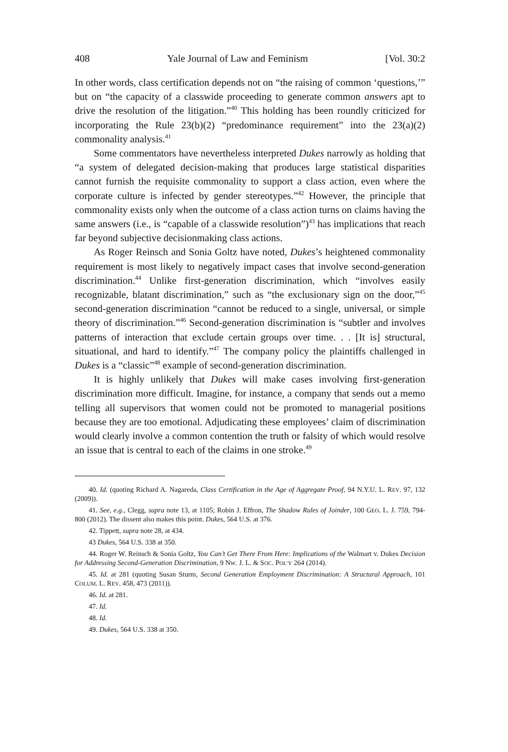408 Yale Journal of Law and Feminism [Vol. 30:2
In other words, class certification depends not on “the raising of common ‘questions,’” but on “the capacity of a classwide proceeding to generate common answers apt to drive the resolution of the litigation.”<sup>40</sup> This holding has been roundly criticized for incorporating the Rule 23(b)(2) “predominance requirement” into the 23(a)(2) commonality analysis.<sup>41</sup>
Some commentators have nevertheless interpreted Dukes narrowly as holding that “a system of delegated decision-making that produces large statistical disparities cannot furnish the requisite commonality to support a class action, even where the corporate culture is infected by gender stereotypes.”<sup>42</sup> However, the principle that commonality exists only when the outcome of a class action turns on claims having the same answers (i.e., is “capable of a classwide resolution”)<sup>43</sup> has implications that reach far beyond subjective decisionmaking class actions.
As Roger Reinsch and Sonia Goltz have noted, Dukes’s heightened commonality requirement is most likely to negatively impact cases that involve second-generation discrimination.<sup>44</sup> Unlike first-generation discrimination, which “involves easily recognizable, blatant discrimination,” such as “the exclusionary sign on the door,”<sup>45</sup> second-generation discrimination “cannot be reduced to a single, universal, or simple theory of discrimination.”<sup>46</sup> Second-generation discrimination is “subtler and involves patterns of interaction that exclude certain groups over time. . . [It is] structural, situational, and hard to identify.”<sup>47</sup> The company policy the plaintiffs challenged in Dukes is a “classic”<sup>48</sup> example of second-generation discrimination.
It is highly unlikely that Dukes will make cases involving first-generation discrimination more difficult. Imagine, for instance, a company that sends out a memo telling all supervisors that women could not be promoted to managerial positions because they are too emotional. Adjudicating these employees’ claim of discrimination would clearly involve a common contention the truth or falsity of which would resolve an issue that is central to each of the claims in one stroke.<sup>49</sup>
40. Id. (quoting Richard A. Nagareda, Class Certification in the Age of Aggregate Proof, 94 N.Y.U. L. REV. 97, 132 (2009)).
41. See, e.g., Clegg, supra note 13, at 1105; Robin J. Effron, The Shadow Rules of Joinder, 100 GEO. L. J. 759, 794-800 (2012). The dissent also makes this point. Dukes, 564 U.S. at 376.
42. Tippett, supra note 28, at 434.
43 Dukes, 564 U.S. 338 at 350.
44. Roger W. Reinsch & Sonia Goltz, You Can’t Get There From Here: Implications of the Walmart v. Dukes Decision for Addressing Second-Generation Discrimination, 9 NW. J. L. & SOC. POL’Y 264 (2014).
45. Id. at 281 (quoting Susan Sturm, Second Generation Employment Discrimination: A Structural Approach, 101 COLUM. L. REV. 458, 473 (2011)).
46. Id. at 281.
47. Id.
48. Id.
49. Dukes, 564 U.S. 338 at 350.